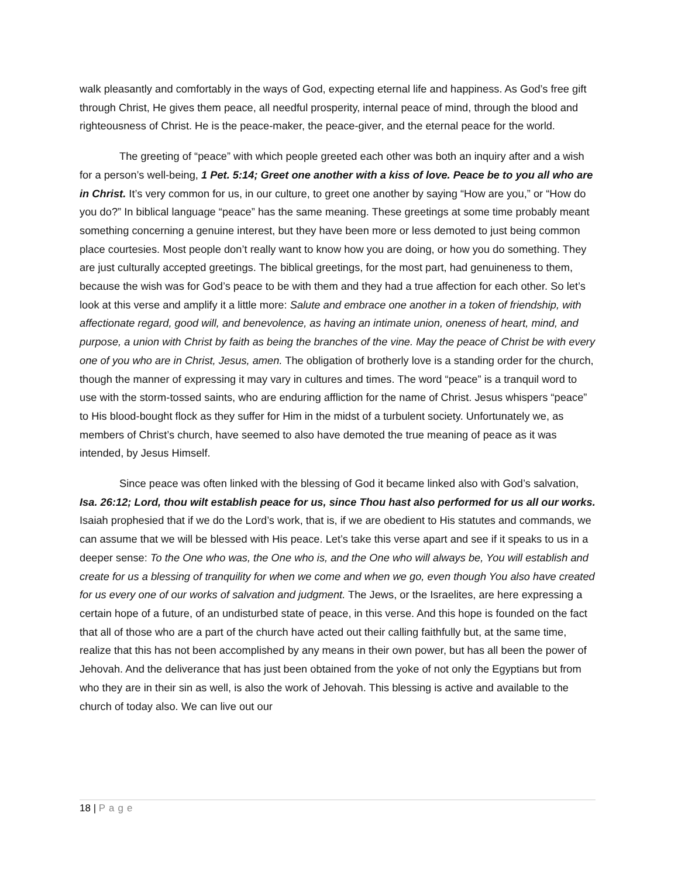walk pleasantly and comfortably in the ways of God, expecting eternal life and happiness. As God’s free gift through Christ, He gives them peace, all needful prosperity, internal peace of mind, through the blood and righteousness of Christ. He is the peace-maker, the peace-giver, and the eternal peace for the world.
The greeting of “peace” with which people greeted each other was both an inquiry after and a wish for a person’s well-being, 1 Pet. 5:14; Greet one another with a kiss of love. Peace be to you all who are in Christ. It’s very common for us, in our culture, to greet one another by saying “How are you,” or “How do you do?” In biblical language “peace” has the same meaning. These greetings at some time probably meant something concerning a genuine interest, but they have been more or less demoted to just being common place courtesies. Most people don’t really want to know how you are doing, or how you do something. They are just culturally accepted greetings. The biblical greetings, for the most part, had genuineness to them, because the wish was for God’s peace to be with them and they had a true affection for each other. So let’s look at this verse and amplify it a little more: Salute and embrace one another in a token of friendship, with affectionate regard, good will, and benevolence, as having an intimate union, oneness of heart, mind, and purpose, a union with Christ by faith as being the branches of the vine. May the peace of Christ be with every one of you who are in Christ, Jesus, amen. The obligation of brotherly love is a standing order for the church, though the manner of expressing it may vary in cultures and times. The word “peace” is a tranquil word to use with the storm-tossed saints, who are enduring affliction for the name of Christ. Jesus whispers “peace” to His blood-bought flock as they suffer for Him in the midst of a turbulent society. Unfortunately we, as members of Christ’s church, have seemed to also have demoted the true meaning of peace as it was intended, by Jesus Himself.
Since peace was often linked with the blessing of God it became linked also with God’s salvation, Isa. 26:12; Lord, thou wilt establish peace for us, since Thou hast also performed for us all our works. Isaiah prophesied that if we do the Lord’s work, that is, if we are obedient to His statutes and commands, we can assume that we will be blessed with His peace. Let’s take this verse apart and see if it speaks to us in a deeper sense: To the One who was, the One who is, and the One who will always be, You will establish and create for us a blessing of tranquility for when we come and when we go, even though You also have created for us every one of our works of salvation and judgment. The Jews, or the Israelites, are here expressing a certain hope of a future, of an undisturbed state of peace, in this verse. And this hope is founded on the fact that all of those who are a part of the church have acted out their calling faithfully but, at the same time, realize that this has not been accomplished by any means in their own power, but has all been the power of Jehovah. And the deliverance that has just been obtained from the yoke of not only the Egyptians but from who they are in their sin as well, is also the work of Jehovah. This blessing is active and available to the church of today also. We can live out our
18 | Page